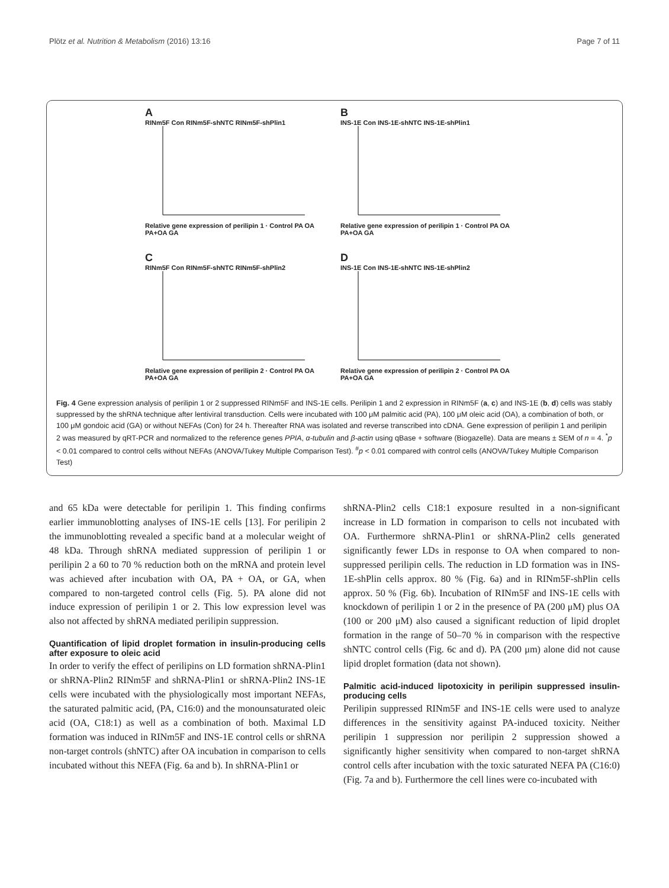Plötz et al. Nutrition & Metabolism (2016) 13:16 Page 7 of 11
A
RINm5F Con RINm5F-shNTC RINm5F-shPlin1
Relative gene expression of perilipin 1 · Control PA OA PA+OA GA
B
INS-1E Con INS-1E-shNTC INS-1E-shPlin1
Relative gene expression of perilipin 1 · Control PA OA PA+OA GA
C
RINm5F Con RINm5F-shNTC RINm5F-shPlin2
Relative gene expression of perilipin 2 · Control PA OA PA+OA GA
D
INS-1E Con INS-1E-shNTC INS-1E-shPlin2
Relative gene expression of perilipin 2 · Control PA OA PA+OA GA
Fig. 4 Gene expression analysis of perilipin 1 or 2 suppressed RINm5F and INS-1E cells. Perilipin 1 and 2 expression in RINm5F (a, c) and INS-1E (b, d) cells was stably suppressed by the shRNA technique after lentiviral transduction. Cells were incubated with 100 μM palmitic acid (PA), 100 μM oleic acid (OA), a combination of both, or 100 μM gondoic acid (GA) or without NEFAs (Con) for 24 h. Thereafter RNA was isolated and reverse transcribed into cDNA. Gene expression of perilipin 1 and perilipin 2 was measured by qRT-PCR and normalized to the reference genes PPIA, α-tubulin and β-actin using qBase + software (Biogazelle). Data are means ± SEM of n = 4. <sup>*</sup>p < 0.01 compared to control cells without NEFAs (ANOVA/Tukey Multiple Comparison Test). <sup>#</sup>p < 0.01 compared with control cells (ANOVA/Tukey Multiple Comparison Test)
and 65 kDa were detectable for perilipin 1. This finding confirms earlier immunoblotting analyses of INS-1E cells [13]. For perilipin 2 the immunoblotting revealed a specific band at a molecular weight of 48 kDa. Through shRNA mediated suppression of perilipin 1 or perilipin 2 a 60 to 70 % reduction both on the mRNA and protein level was achieved after incubation with OA, PA + OA, or GA, when compared to non-targeted control cells (Fig. 5). PA alone did not induce expression of perilipin 1 or 2. This low expression level was also not affected by shRNA mediated perilipin suppression.
Quantification of lipid droplet formation in insulin-producing cells after exposure to oleic acid
In order to verify the effect of perilipins on LD formation shRNA-Plin1 or shRNA-Plin2 RINm5F and shRNA-Plin1 or shRNA-Plin2 INS-1E cells were incubated with the physiologically most important NEFAs, the saturated palmitic acid, (PA, C16:0) and the monounsaturated oleic acid (OA, C18:1) as well as a combination of both. Maximal LD formation was induced in RINm5F and INS-1E control cells or shRNA non-target controls (shNTC) after OA incubation in comparison to cells incubated without this NEFA (Fig. 6a and b). In shRNA-Plin1 or
shRNA-Plin2 cells C18:1 exposure resulted in a non-significant increase in LD formation in comparison to cells not incubated with OA. Furthermore shRNA-Plin1 or shRNA-Plin2 cells generated significantly fewer LDs in response to OA when compared to non-suppressed perilipin cells. The reduction in LD formation was in INS-1E-shPlin cells approx. 80 % (Fig. 6a) and in RINm5F-shPlin cells approx. 50 % (Fig. 6b). Incubation of RINm5F and INS-1E cells with knockdown of perilipin 1 or 2 in the presence of PA (200 μM) plus OA (100 or 200 μM) also caused a significant reduction of lipid droplet formation in the range of 50–70 % in comparison with the respective shNTC control cells (Fig. 6c and d). PA (200 μm) alone did not cause lipid droplet formation (data not shown).
Palmitic acid-induced lipotoxicity in perilipin suppressed insulin-producing cells
Perilipin suppressed RINm5F and INS-1E cells were used to analyze differences in the sensitivity against PA-induced toxicity. Neither perilipin 1 suppression nor perilipin 2 suppression showed a significantly higher sensitivity when compared to non-target shRNA control cells after incubation with the toxic saturated NEFA PA (C16:0) (Fig. 7a and b). Furthermore the cell lines were co-incubated with